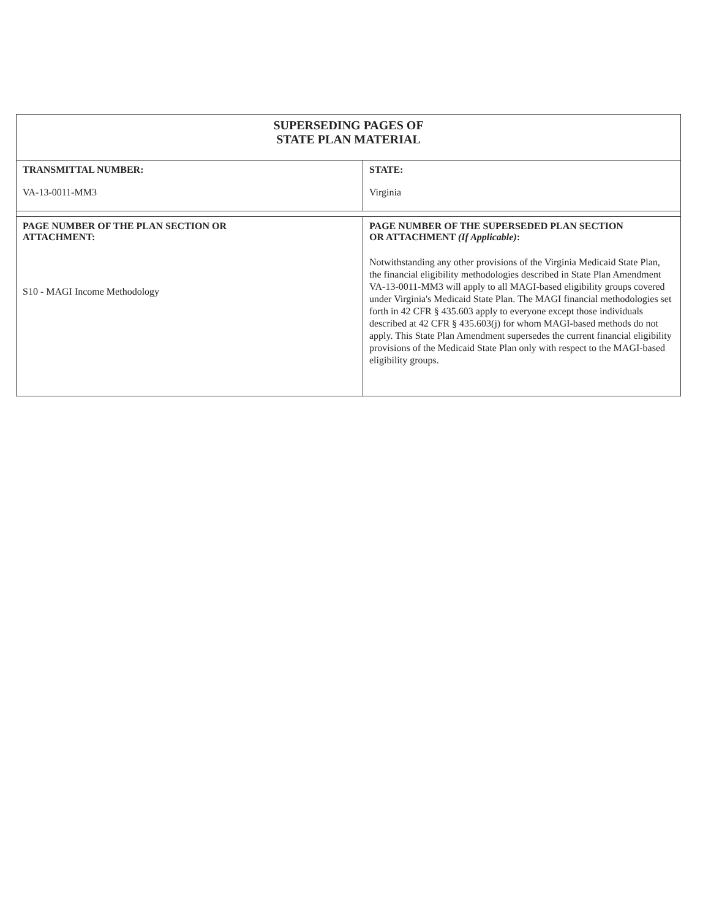| SUPERSEDING PAGES OF STATE PLAN MATERIAL | |
| TRANSMITTAL NUMBER: VA-13-0011-MM3 | STATE: Virginia |
| PAGE NUMBER OF THE PLAN SECTION OR ATTACHMENT: S10 - MAGI Income Methodology | PAGE NUMBER OF THE SUPERSEDED PLAN SECTION OR ATTACHMENT (If Applicable) : Notwithstanding any other provisions of the Virginia Medicaid State Plan, the financial eligibility methodologies described in State Plan Amendment VA-13-0011-MM3 will apply to all MAGI-based eligibility groups covered under Virginia's Medicaid State Plan. The MAGI financial methodologies set forth in 42 CFR § 435.603 apply to everyone except those individuals described at 42 CFR § 435.603(j) for whom MAGI-based methods do not apply. This State Plan Amendment supersedes the current financial eligibility provisions of the Medicaid State Plan only with respect to the MAGI-based eligibility groups. |